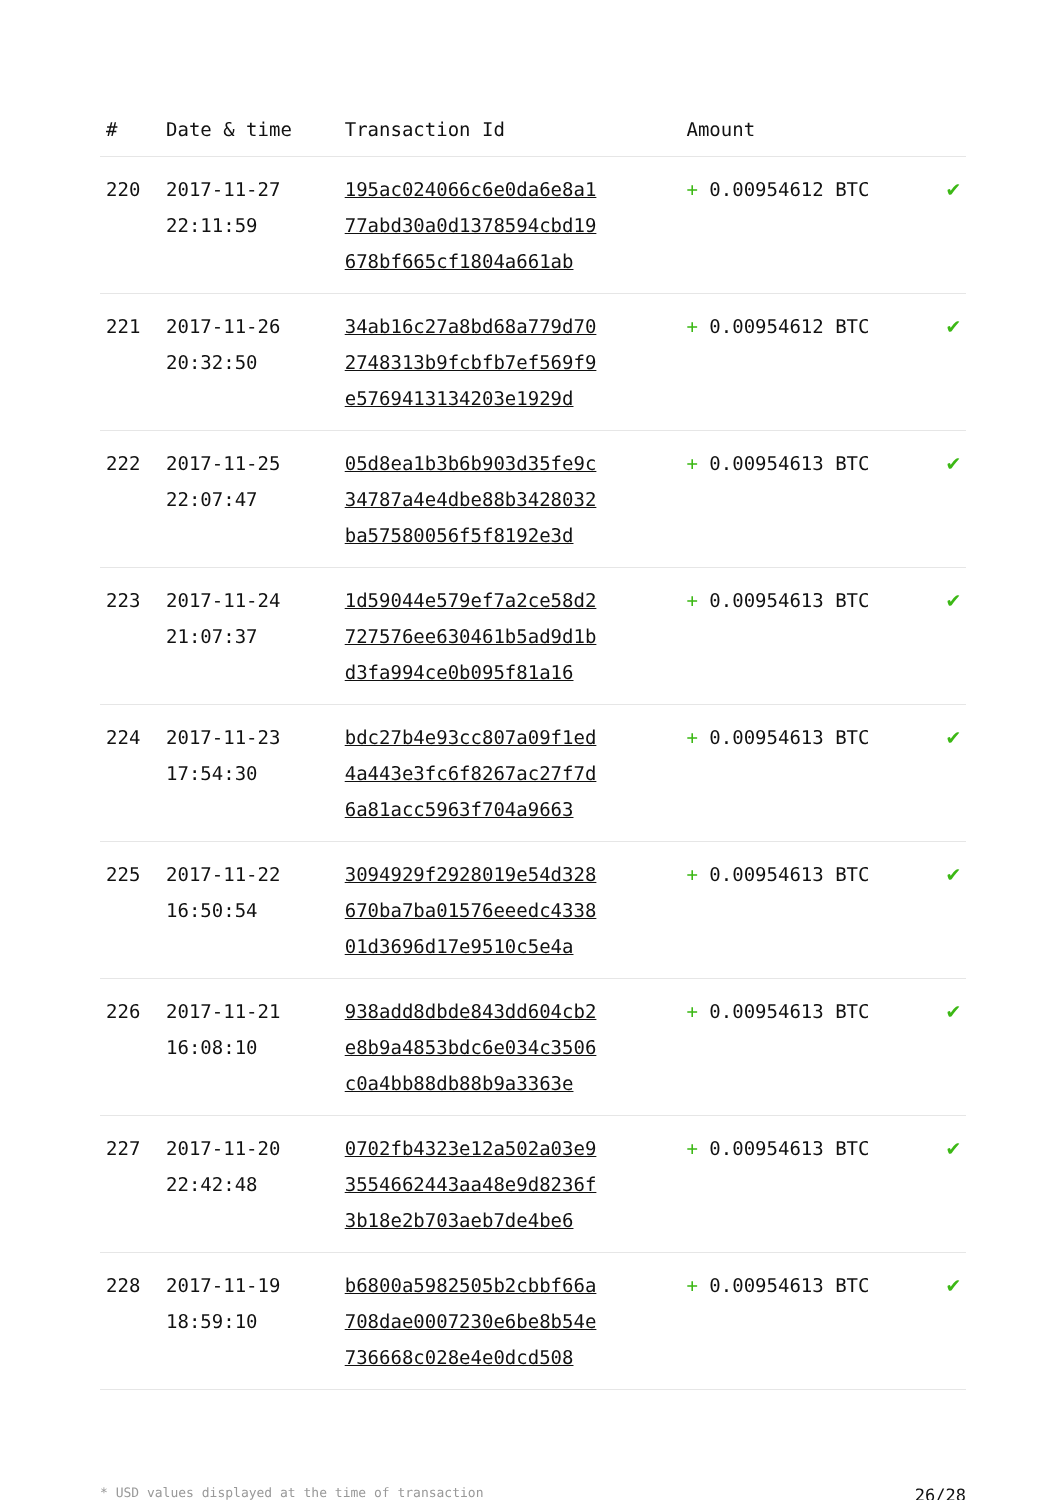| # | Date & time | Transaction Id | Amount | |
| --- | --- | --- | --- | --- |
| 220 | 2017-11-27 22:11:59 | 195ac024066c6e0da6e8a1 77abd30a0d1378594cbd19 678bf665cf1804a661ab | + 0.00954612 BTC | ✔ |
| 221 | 2017-11-26 20:32:50 | 34ab16c27a8bd68a779d70 2748313b9fcbfb7ef569f9 e5769413134203e1929d | + 0.00954612 BTC | ✔ |
| 222 | 2017-11-25 22:07:47 | 05d8ea1b3b6b903d35fe9c 34787a4e4dbe88b3428032 ba57580056f5f8192e3d | + 0.00954613 BTC | ✔ |
| 223 | 2017-11-24 21:07:37 | 1d59044e579ef7a2ce58d2 727576ee630461b5ad9d1b d3fa994ce0b095f81a16 | + 0.00954613 BTC | ✔ |
| 224 | 2017-11-23 17:54:30 | bdc27b4e93cc807a09f1ed 4a443e3fc6f8267ac27f7d 6a81acc5963f704a9663 | + 0.00954613 BTC | ✔ |
| 225 | 2017-11-22 16:50:54 | 3094929f2928019e54d328 670ba7ba01576eeedc4338 01d3696d17e9510c5e4a | + 0.00954613 BTC | ✔ |
| 226 | 2017-11-21 16:08:10 | 938add8dbde843dd604cb2 e8b9a4853bdc6e034c3506 c0a4bb88db88b9a3363e | + 0.00954613 BTC | ✔ |
| 227 | 2017-11-20 22:42:48 | 0702fb4323e12a502a03e9 3554662443aa48e9d8236f 3b18e2b703aeb7de4be6 | + 0.00954613 BTC | ✔ |
| 228 | 2017-11-19 18:59:10 | b6800a5982505b2cbbf66a 708dae0007230e6be8b54e 736668c028e4e0dcd508 | + 0.00954613 BTC | ✔ |
* USD values displayed at the time of transaction 26/28